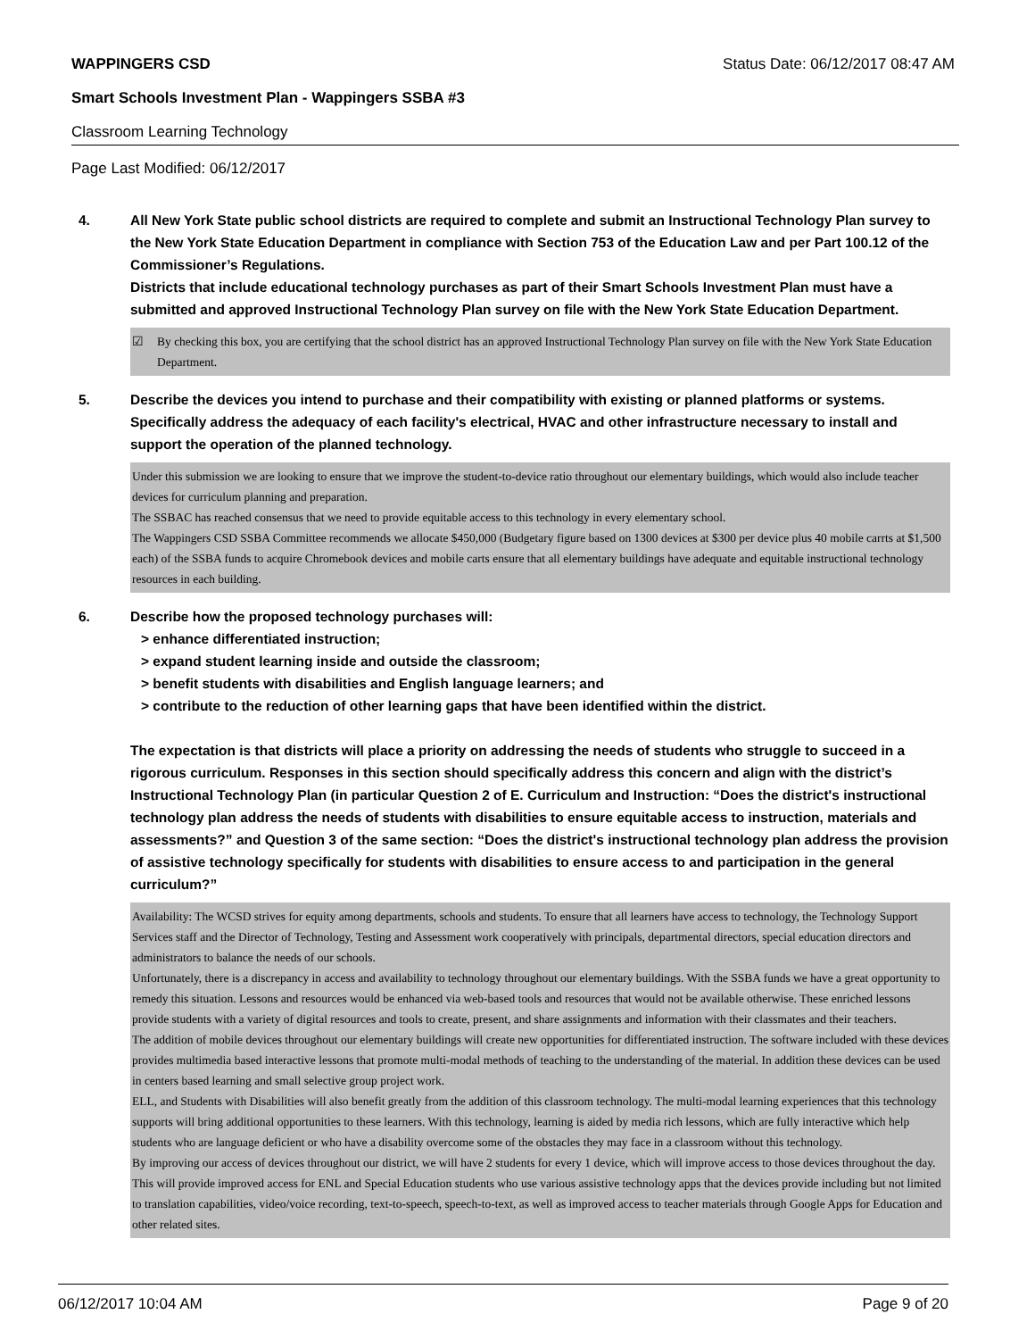WAPPINGERS CSD Status Date: 06/12/2017 08:47 AM
Smart Schools Investment Plan - Wappingers SSBA #3
Classroom Learning Technology
Page Last Modified: 06/12/2017
4. All New York State public school districts are required to complete and submit an Instructional Technology Plan survey to the New York State Education Department in compliance with Section 753 of the Education Law and per Part 100.12 of the Commissioner’s Regulations.
Districts that include educational technology purchases as part of their Smart Schools Investment Plan must have a submitted and approved Instructional Technology Plan survey on file with the New York State Education Department.
☑ By checking this box, you are certifying that the school district has an approved Instructional Technology Plan survey on file with the New York State Education Department.
5. Describe the devices you intend to purchase and their compatibility with existing or planned platforms or systems. Specifically address the adequacy of each facility's electrical, HVAC and other infrastructure necessary to install and support the operation of the planned technology.
Under this submission we are looking to ensure that we improve the student-to-device ratio throughout our elementary buildings, which would also include teacher devices for curriculum planning and preparation.
The SSBAC has reached consensus that we need to provide equitable access to this technology in every elementary school.
The Wappingers CSD SSBA Committee recommends we allocate $450,000 (Budgetary figure based on 1300 devices at $300 per device plus 40 mobile carrts at $1,500 each) of the SSBA funds to acquire Chromebook devices and mobile carts ensure that all elementary buildings have adequate and equitable instructional technology resources in each building.
6. Describe how the proposed technology purchases will:
> enhance differentiated instruction;
> expand student learning inside and outside the classroom;
> benefit students with disabilities and English language learners; and
> contribute to the reduction of other learning gaps that have been identified within the district.
The expectation is that districts will place a priority on addressing the needs of students who struggle to succeed in a rigorous curriculum. Responses in this section should specifically address this concern and align with the district’s Instructional Technology Plan (in particular Question 2 of E. Curriculum and Instruction: “Does the district's instructional technology plan address the needs of students with disabilities to ensure equitable access to instruction, materials and assessments?” and Question 3 of the same section: “Does the district's instructional technology plan address the provision of assistive technology specifically for students with disabilities to ensure access to and participation in the general curriculum?”
Availability: The WCSD strives for equity among departments, schools and students. To ensure that all learners have access to technology, the Technology Support Services staff and the Director of Technology, Testing and Assessment work cooperatively with principals, departmental directors, special education directors and administrators to balance the needs of our schools.
Unfortunately, there is a discrepancy in access and availability to technology throughout our elementary buildings. With the SSBA funds we have a great opportunity to remedy this situation. Lessons and resources would be enhanced via web-based tools and resources that would not be available otherwise. These enriched lessons provide students with a variety of digital resources and tools to create, present, and share assignments and information with their classmates and their teachers.
The addition of mobile devices throughout our elementary buildings will create new opportunities for differentiated instruction. The software included with these devices provides multimedia based interactive lessons that promote multi-modal methods of teaching to the understanding of the material. In addition these devices can be used in centers based learning and small selective group project work.
ELL, and Students with Disabilities will also benefit greatly from the addition of this classroom technology. The multi-modal learning experiences that this technology supports will bring additional opportunities to these learners. With this technology, learning is aided by media rich lessons, which are fully interactive which help students who are language deficient or who have a disability overcome some of the obstacles they may face in a classroom without this technology.
By improving our access of devices throughout our district, we will have 2 students for every 1 device, which will improve access to those devices throughout the day. This will provide improved access for ENL and Special Education students who use various assistive technology apps that the devices provide including but not limited to translation capabilities, video/voice recording, text-to-speech, speech-to-text, as well as improved access to teacher materials through Google Apps for Education and other related sites.
06/12/2017 10:04 AM Page 9 of 20